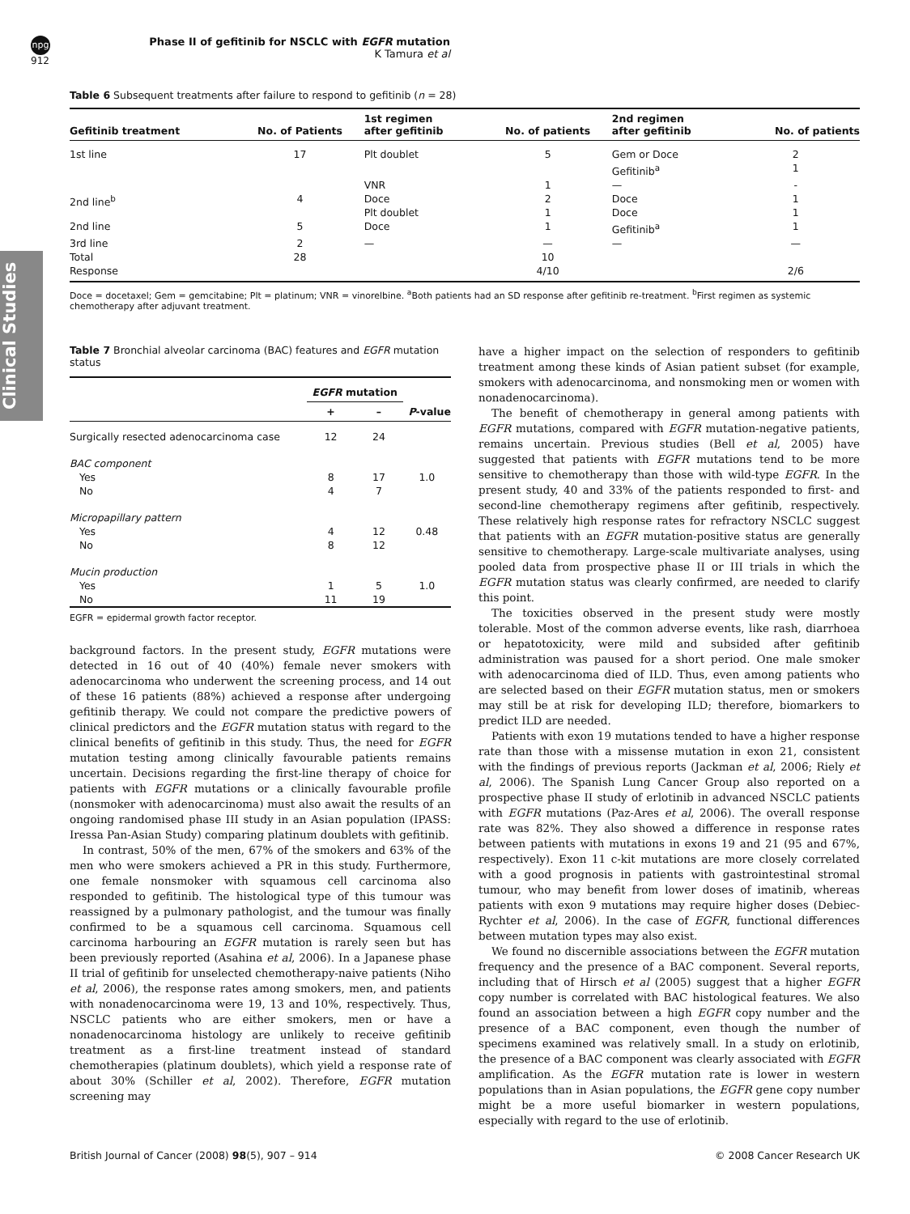npg
912
Phase II of gefitinib for NSCLC with EGFR mutation
K Tamura et al
Clinical Studies
Table 6 Subsequent treatments after failure to respond to gefitinib (n = 28)
| Gefitinib treatment | No. of Patients | 1st regimen after gefitinib | No. of patients | 2nd regimen after gefitinib | No. of patients |
| --- | --- | --- | --- | --- | --- |
| 1st line | 17 | Plt doublet | 5 | Gem or Doce Gefitinib<sup>a</sup> | 2 1 |
| | | VNR | 1 | — | - |
| 2nd line<sup>b</sup> | 4 | Doce Plt doublet | 2 1 | Doce Doce | 1 1 |
| 2nd line | 5 | Doce | 1 | Gefitinib<sup>a</sup> | 1 |
| 3rd line | 2 | — | — | — | — |
| Total | 28 | | 10 | | |
| Response | | | 4/10 | | 2/6 |
Doce = docetaxel; Gem = gemcitabine; Plt = platinum; VNR = vinorelbine. <sup>a</sup>Both patients had an SD response after gefitinib re-treatment. <sup>b</sup>First regimen as systemic chemotherapy after adjuvant treatment.
Table 7 Bronchial alveolar carcinoma (BAC) features and EGFR mutation status
| | EGFR mutation | | |
| --- | --- | --- | --- |
| | + | – | P -value |
| Surgically resected adenocarcinoma case | 12 | 24 | |
| BAC component Yes No | 8 4 | 17 7 | 1.0 |
| Micropapillary pattern Yes No | 4 8 | 12 12 | 0.48 |
| Mucin production Yes No | 1 11 | 5 19 | 1.0 |
EGFR = epidermal growth factor receptor.
background factors. In the present study, EGFR mutations were detected in 16 out of 40 (40%) female never smokers with adenocarcinoma who underwent the screening process, and 14 out of these 16 patients (88%) achieved a response after undergoing gefitinib therapy. We could not compare the predictive powers of clinical predictors and the EGFR mutation status with regard to the clinical benefits of gefitinib in this study. Thus, the need for EGFR mutation testing among clinically favourable patients remains uncertain. Decisions regarding the first-line therapy of choice for patients with EGFR mutations or a clinically favourable profile (nonsmoker with adenocarcinoma) must also await the results of an ongoing randomised phase III study in an Asian population (IPASS: Iressa Pan-Asian Study) comparing platinum doublets with gefitinib.
In contrast, 50% of the men, 67% of the smokers and 63% of the men who were smokers achieved a PR in this study. Furthermore, one female nonsmoker with squamous cell carcinoma also responded to gefitinib. The histological type of this tumour was reassigned by a pulmonary pathologist, and the tumour was finally confirmed to be a squamous cell carcinoma. Squamous cell carcinoma harbouring an EGFR mutation is rarely seen but has been previously reported (Asahina et al, 2006). In a Japanese phase II trial of gefitinib for unselected chemotherapy-naive patients (Niho et al, 2006), the response rates among smokers, men, and patients with nonadenocarcinoma were 19, 13 and 10%, respectively. Thus, NSCLC patients who are either smokers, men or have a nonadenocarcinoma histology are unlikely to receive gefitinib treatment as a first-line treatment instead of standard chemotherapies (platinum doublets), which yield a response rate of about 30% (Schiller et al, 2002). Therefore, EGFR mutation screening may
have a higher impact on the selection of responders to gefitinib treatment among these kinds of Asian patient subset (for example, smokers with adenocarcinoma, and nonsmoking men or women with nonadenocarcinoma).
The benefit of chemotherapy in general among patients with EGFR mutations, compared with EGFR mutation-negative patients, remains uncertain. Previous studies (Bell et al, 2005) have suggested that patients with EGFR mutations tend to be more sensitive to chemotherapy than those with wild-type EGFR. In the present study, 40 and 33% of the patients responded to first- and second-line chemotherapy regimens after gefitinib, respectively. These relatively high response rates for refractory NSCLC suggest that patients with an EGFR mutation-positive status are generally sensitive to chemotherapy. Large-scale multivariate analyses, using pooled data from prospective phase II or III trials in which the EGFR mutation status was clearly confirmed, are needed to clarify this point.
The toxicities observed in the present study were mostly tolerable. Most of the common adverse events, like rash, diarrhoea or hepatotoxicity, were mild and subsided after gefitinib administration was paused for a short period. One male smoker with adenocarcinoma died of ILD. Thus, even among patients who are selected based on their EGFR mutation status, men or smokers may still be at risk for developing ILD; therefore, biomarkers to predict ILD are needed.
Patients with exon 19 mutations tended to have a higher response rate than those with a missense mutation in exon 21, consistent with the findings of previous reports (Jackman et al, 2006; Riely et al, 2006). The Spanish Lung Cancer Group also reported on a prospective phase II study of erlotinib in advanced NSCLC patients with EGFR mutations (Paz-Ares et al, 2006). The overall response rate was 82%. They also showed a difference in response rates between patients with mutations in exons 19 and 21 (95 and 67%, respectively). Exon 11 c-kit mutations are more closely correlated with a good prognosis in patients with gastrointestinal stromal tumour, who may benefit from lower doses of imatinib, whereas patients with exon 9 mutations may require higher doses (Debiec-Rychter et al, 2006). In the case of EGFR, functional differences between mutation types may also exist.
We found no discernible associations between the EGFR mutation frequency and the presence of a BAC component. Several reports, including that of Hirsch et al (2005) suggest that a higher EGFR copy number is correlated with BAC histological features. We also found an association between a high EGFR copy number and the presence of a BAC component, even though the number of specimens examined was relatively small. In a study on erlotinib, the presence of a BAC component was clearly associated with EGFR amplification. As the EGFR mutation rate is lower in western populations than in Asian populations, the EGFR gene copy number might be a more useful biomarker in western populations, especially with regard to the use of erlotinib.
British Journal of Cancer (2008) 98(5), 907 – 914 © 2008 Cancer Research UK